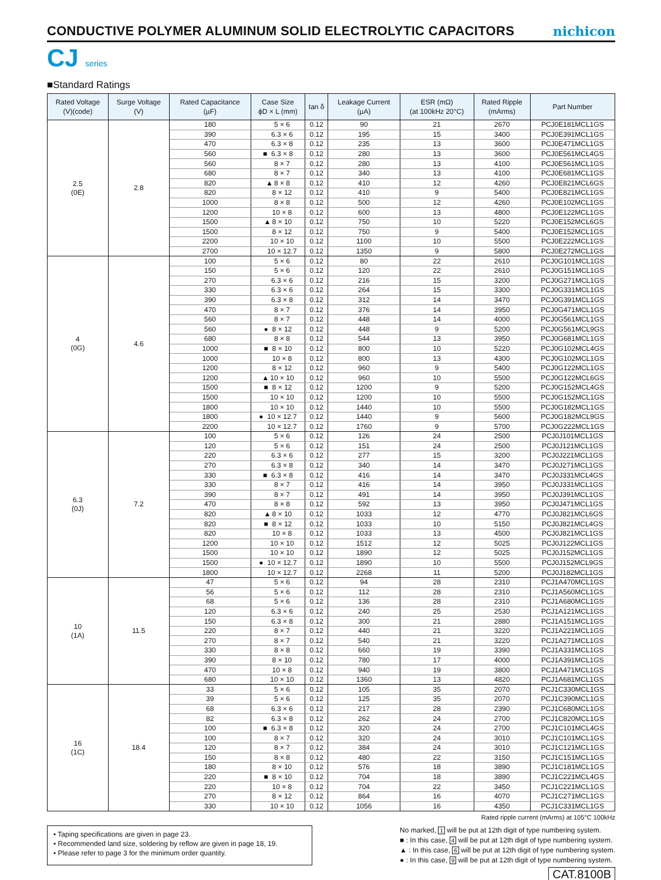CONDUCTIVE POLYMER ALUMINUM SOLID ELECTROLYTIC CAPACITORS
nichicon
CJ series
■Standard Ratings
| Rated Voltage (V)(code) | Surge Voltage (V) | Rated Capacitance (µF) | Case Size ϕD × L (mm) | tan δ | Leakage Current (µA) | ESR (mΩ) (at 100kHz 20°C) | Rated Ripple (mArms) | Part Number |
| --- | --- | --- | --- | --- | --- | --- | --- | --- |
| 2.5 (0E) | 2.8 | 180 | 5 × 6 | 0.12 | 90 | 21 | 2670 | PCJ0E181MCL1GS |
| | | 390 | 6.3 × 6 | 0.12 | 195 | 15 | 3400 | PCJ0E391MCL1GS |
| | | 470 | 6.3 × 8 | 0.12 | 235 | 13 | 3600 | PCJ0E471MCL1GS |
| | | 560 | ■ 6.3 × 8 | 0.12 | 280 | 13 | 3600 | PCJ0E561MCL4GS |
| | | 560 | 8 × 7 | 0.12 | 280 | 13 | 4100 | PCJ0E561MCL1GS |
| | | 680 | 8 × 7 | 0.12 | 340 | 13 | 4100 | PCJ0E681MCL1GS |
| | | 820 | ▲ 8 × 8 | 0.12 | 410 | 12 | 4260 | PCJ0E821MCL6GS |
| | | 820 | 8 × 12 | 0.12 | 410 | 9 | 5400 | PCJ0E821MCL1GS |
| | | 1000 | 8 × 8 | 0.12 | 500 | 12 | 4260 | PCJ0E102MCL1GS |
| | | 1200 | 10 × 8 | 0.12 | 600 | 13 | 4800 | PCJ0E122MCL1GS |
| | | 1500 | ▲ 8 × 10 | 0.12 | 750 | 10 | 5220 | PCJ0E152MCL6GS |
| | | 1500 | 8 × 12 | 0.12 | 750 | 9 | 5400 | PCJ0E152MCL1GS |
| | | 2200 | 10 × 10 | 0.12 | 1100 | 10 | 5500 | PCJ0E222MCL1GS |
| | | 2700 | 10 × 12.7 | 0.12 | 1350 | 9 | 5800 | PCJ0E272MCL1GS |
| 4 (0G) | 4.6 | 100 | 5 × 6 | 0.12 | 80 | 22 | 2610 | PCJ0G101MCL1GS |
| | | 150 | 5 × 6 | 0.12 | 120 | 22 | 2610 | PCJ0G151MCL1GS |
| | | 270 | 6.3 × 6 | 0.12 | 216 | 15 | 3200 | PCJ0G271MCL1GS |
| | | 330 | 6.3 × 6 | 0.12 | 264 | 15 | 3300 | PCJ0G331MCL1GS |
| | | 390 | 6.3 × 8 | 0.12 | 312 | 14 | 3470 | PCJ0G391MCL1GS |
| | | 470 | 8 × 7 | 0.12 | 376 | 14 | 3950 | PCJ0G471MCL1GS |
| | | 560 | 8 × 7 | 0.12 | 448 | 14 | 4000 | PCJ0G561MCL1GS |
| | | 560 | ● 8 × 12 | 0.12 | 448 | 9 | 5200 | PCJ0G561MCL9GS |
| | | 680 | 8 × 8 | 0.12 | 544 | 13 | 3950 | PCJ0G681MCL1GS |
| | | 1000 | ■ 8 × 10 | 0.12 | 800 | 10 | 5220 | PCJ0G102MCL4GS |
| | | 1000 | 10 × 8 | 0.12 | 800 | 13 | 4300 | PCJ0G102MCL1GS |
| | | 1200 | 8 × 12 | 0.12 | 960 | 9 | 5400 | PCJ0G122MCL1GS |
| | | 1200 | ▲ 10 × 10 | 0.12 | 960 | 10 | 5500 | PCJ0G122MCL6GS |
| | | 1500 | ■ 8 × 12 | 0.12 | 1200 | 9 | 5200 | PCJ0G152MCL4GS |
| | | 1500 | 10 × 10 | 0.12 | 1200 | 10 | 5500 | PCJ0G152MCL1GS |
| | | 1800 | 10 × 10 | 0.12 | 1440 | 10 | 5500 | PCJ0G182MCL1GS |
| | | 1800 | ● 10 × 12.7 | 0.12 | 1440 | 9 | 5600 | PCJ0G182MCL9GS |
| | | 2200 | 10 × 12.7 | 0.12 | 1760 | 9 | 5700 | PCJ0G222MCL1GS |
| 6.3 (0J) | 7.2 | 100 | 5 × 6 | 0.12 | 126 | 24 | 2500 | PCJ0J101MCL1GS |
| | | 120 | 5 × 6 | 0.12 | 151 | 24 | 2500 | PCJ0J121MCL1GS |
| | | 220 | 6.3 × 6 | 0.12 | 277 | 15 | 3200 | PCJ0J221MCL1GS |
| | | 270 | 6.3 × 8 | 0.12 | 340 | 14 | 3470 | PCJ0J271MCL1GS |
| | | 330 | ■ 6.3 × 8 | 0.12 | 416 | 14 | 3470 | PCJ0J331MCL4GS |
| | | 330 | 8 × 7 | 0.12 | 416 | 14 | 3950 | PCJ0J331MCL1GS |
| | | 390 | 8 × 7 | 0.12 | 491 | 14 | 3950 | PCJ0J391MCL1GS |
| | | 470 | 8 × 8 | 0.12 | 592 | 13 | 3950 | PCJ0J471MCL1GS |
| | | 820 | ▲ 8 × 10 | 0.12 | 1033 | 12 | 4770 | PCJ0J821MCL6GS |
| | | 820 | ■ 8 × 12 | 0.12 | 1033 | 10 | 5150 | PCJ0J821MCL4GS |
| | | 820 | 10 × 8 | 0.12 | 1033 | 13 | 4500 | PCJ0J821MCL1GS |
| | | 1200 | 10 × 10 | 0.12 | 1512 | 12 | 5025 | PCJ0J122MCL1GS |
| | | 1500 | 10 × 10 | 0.12 | 1890 | 12 | 5025 | PCJ0J152MCL1GS |
| | | 1500 | ● 10 × 12.7 | 0.12 | 1890 | 10 | 5500 | PCJ0J152MCL9GS |
| | | 1800 | 10 × 12.7 | 0.12 | 2268 | 11 | 5200 | PCJ0J182MCL1GS |
| 10 (1A) | 11.5 | 47 | 5 × 6 | 0.12 | 94 | 28 | 2310 | PCJ1A470MCL1GS |
| | | 56 | 5 × 6 | 0.12 | 112 | 28 | 2310 | PCJ1A560MCL1GS |
| | | 68 | 5 × 6 | 0.12 | 136 | 28 | 2310 | PCJ1A680MCL1GS |
| | | 120 | 6.3 × 6 | 0.12 | 240 | 25 | 2530 | PCJ1A121MCL1GS |
| | | 150 | 6.3 × 8 | 0.12 | 300 | 21 | 2880 | PCJ1A151MCL1GS |
| | | 220 | 8 × 7 | 0.12 | 440 | 21 | 3220 | PCJ1A221MCL1GS |
| | | 270 | 8 × 7 | 0.12 | 540 | 21 | 3220 | PCJ1A271MCL1GS |
| | | 330 | 8 × 8 | 0.12 | 660 | 19 | 3390 | PCJ1A331MCL1GS |
| | | 390 | 8 × 10 | 0.12 | 780 | 17 | 4000 | PCJ1A391MCL1GS |
| | | 470 | 10 × 8 | 0.12 | 940 | 19 | 3800 | PCJ1A471MCL1GS |
| | | 680 | 10 × 10 | 0.12 | 1360 | 13 | 4820 | PCJ1A681MCL1GS |
| 16 (1C) | 18.4 | 33 | 5 × 6 | 0.12 | 105 | 35 | 2070 | PCJ1C330MCL1GS |
| | | 39 | 5 × 6 | 0.12 | 125 | 35 | 2070 | PCJ1C390MCL1GS |
| | | 68 | 6.3 × 6 | 0.12 | 217 | 28 | 2390 | PCJ1C680MCL1GS |
| | | 82 | 6.3 × 8 | 0.12 | 262 | 24 | 2700 | PCJ1C820MCL1GS |
| | | 100 | ■ 6.3 × 8 | 0.12 | 320 | 24 | 2700 | PCJ1C101MCL4GS |
| | | 100 | 8 × 7 | 0.12 | 320 | 24 | 3010 | PCJ1C101MCL1GS |
| | | 120 | 8 × 7 | 0.12 | 384 | 24 | 3010 | PCJ1C121MCL1GS |
| | | 150 | 8 × 8 | 0.12 | 480 | 22 | 3150 | PCJ1C151MCL1GS |
| | | 180 | 8 × 10 | 0.12 | 576 | 18 | 3890 | PCJ1C181MCL1GS |
| | | 220 | ■ 8 × 10 | 0.12 | 704 | 18 | 3890 | PCJ1C221MCL4GS |
| | | 220 | 10 × 8 | 0.12 | 704 | 22 | 3450 | PCJ1C221MCL1GS |
| | | 270 | 8 × 12 | 0.12 | 864 | 16 | 4070 | PCJ1C271MCL1GS |
| | | 330 | 10 × 10 | 0.12 | 1056 | 16 | 4350 | PCJ1C331MCL1GS |
Rated ripple current (mArms) at 105°C 100kHz
• Taping specifications are given in page 23.
• Recommended land size, soldering by reflow are given in page 18, 19.
• Please refer to page 3 for the minimum order quantity.
No marked, 1 will be put at 12th digit of type numbering system.
■ : In this case, 4 will be put at 12th digit of type numbering system.
▲ : In this case, 6 will be put at 12th digit of type numbering system.
● : In this case, 9 will be put at 12th digit of type numbering system.
CAT.8100B